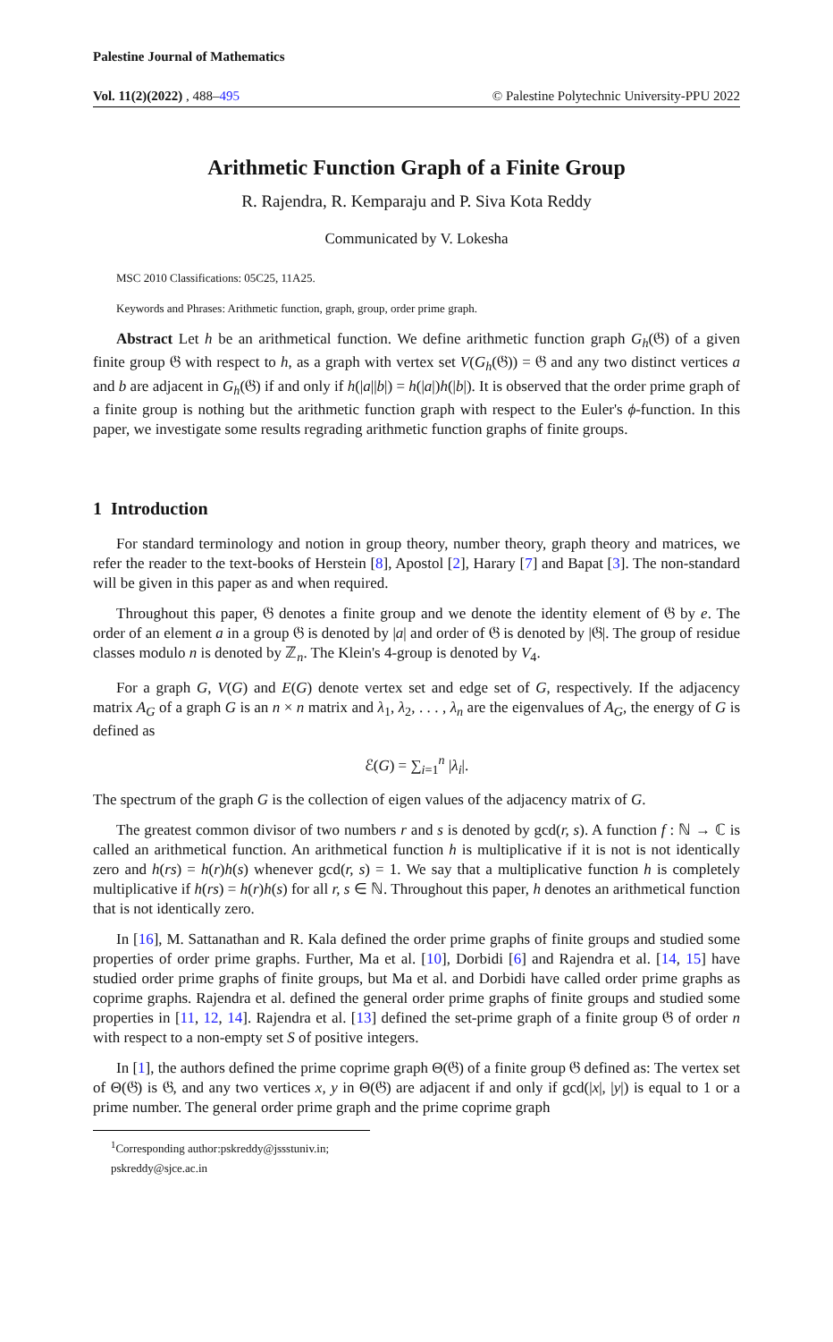Palestine Journal of Mathematics
Vol. 11(2)(2022) , 488–495 © Palestine Polytechnic University-PPU 2022
Arithmetic Function Graph of a Finite Group
R. Rajendra, R. Kemparaju and P. Siva Kota Reddy
Communicated by V. Lokesha
MSC 2010 Classifications: 05C25, 11A25.
Keywords and Phrases: Arithmetic function, graph, group, order prime graph.
Abstract Let h be an arithmetical function. We define arithmetic function graph G<sub>h</sub>(𝔊) of a given finite group 𝔊 with respect to h, as a graph with vertex set V(G<sub>h</sub>(𝔊)) = 𝔊 and any two distinct vertices a and b are adjacent in G<sub>h</sub>(𝔊) if and only if h(|a||b|) = h(|a|)h(|b|). It is observed that the order prime graph of a finite group is nothing but the arithmetic function graph with respect to the Euler's ϕ-function. In this paper, we investigate some results regrading arithmetic function graphs of finite groups.
1 Introduction
For standard terminology and notion in group theory, number theory, graph theory and matrices, we refer the reader to the text-books of Herstein [8], Apostol [2], Harary [7] and Bapat [3]. The non-standard will be given in this paper as and when required.
Throughout this paper, 𝔊 denotes a finite group and we denote the identity element of 𝔊 by e. The order of an element a in a group 𝔊 is denoted by |a| and order of 𝔊 is denoted by |𝔊|. The group of residue classes modulo n is denoted by ℤ<sub>n</sub>. The Klein's 4-group is denoted by V<sub>4</sub>.
For a graph G, V(G) and E(G) denote vertex set and edge set of G, respectively. If the adjacency matrix A<sub>G</sub> of a graph G is an n × n matrix and λ<sub>1</sub>, λ<sub>2</sub>, . . . , λ<sub>n</sub> are the eigenvalues of A<sub>G</sub>, the energy of G is defined as
ℰ(G) = ∑<sub>i=1</sub><sup>n</sup> |λ<sub>i</sub>|.
The spectrum of the graph G is the collection of eigen values of the adjacency matrix of G.
The greatest common divisor of two numbers r and s is denoted by gcd(r, s). A function f : ℕ → ℂ is called an arithmetical function. An arithmetical function h is multiplicative if it is not is not identically zero and h(rs) = h(r)h(s) whenever gcd(r, s) = 1. We say that a multiplicative function h is completely multiplicative if h(rs) = h(r)h(s) for all r, s ∈ ℕ. Throughout this paper, h denotes an arithmetical function that is not identically zero.
In [16], M. Sattanathan and R. Kala defined the order prime graphs of finite groups and studied some properties of order prime graphs. Further, Ma et al. [10], Dorbidi [6] and Rajendra et al. [14, 15] have studied order prime graphs of finite groups, but Ma et al. and Dorbidi have called order prime graphs as coprime graphs. Rajendra et al. defined the general order prime graphs of finite groups and studied some properties in [11, 12, 14]. Rajendra et al. [13] defined the set-prime graph of a finite group 𝔊 of order n with respect to a non-empty set S of positive integers.
In [1], the authors defined the prime coprime graph Θ(𝔊) of a finite group 𝔊 defined as: The vertex set of Θ(𝔊) is 𝔊, and any two vertices x, y in Θ(𝔊) are adjacent if and only if gcd(|x|, |y|) is equal to 1 or a prime number. The general order prime graph and the prime coprime graph
<sup>1</sup> Corresponding author:pskreddy@jssstuniv.in; pskreddy@sjce.ac.in